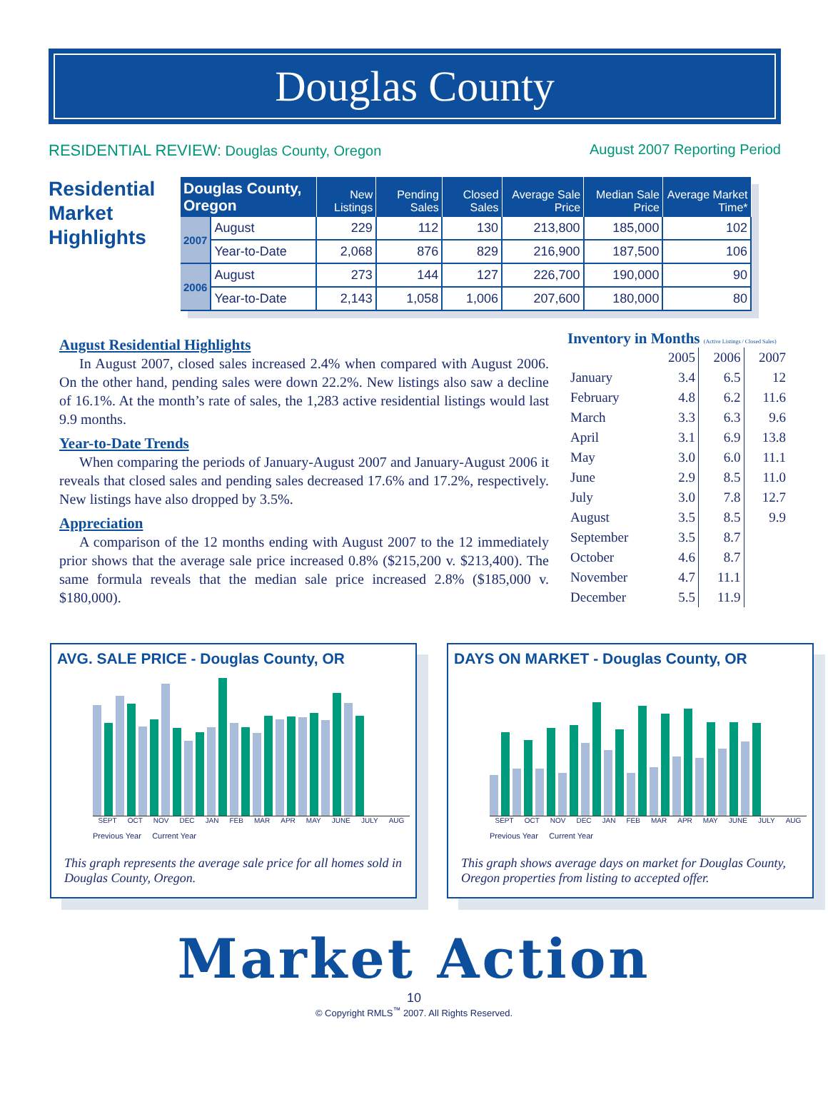Douglas County
RESIDENTIAL REVIEW: Douglas County, Oregon
August 2007 Reporting Period
Residential Market Highlights
| Douglas County, Oregon | | New Listings | Pending Sales | Closed Sales | Average Sale Price | Median Sale Price | Average Market Time* |
| --- | --- | --- | --- | --- | --- | --- | --- |
| 2007 | August | 229 | 112 | 130 | 213,800 | 185,000 | 102 |
| | Year-to-Date | 2,068 | 876 | 829 | 216,900 | 187,500 | 106 |
| 2006 | August | 273 | 144 | 127 | 226,700 | 190,000 | 90 |
| | Year-to-Date | 2,143 | 1,058 | 1,006 | 207,600 | 180,000 | 80 |
August Residential Highlights
In August 2007, closed sales increased 2.4% when compared with August 2006. On the other hand, pending sales were down 22.2%. New listings also saw a decline of 16.1%. At the month’s rate of sales, the 1,283 active residential listings would last 9.9 months.
Year-to-Date Trends
When comparing the periods of January-August 2007 and January-August 2006 it reveals that closed sales and pending sales decreased 17.6% and 17.2%, respectively. New listings have also dropped by 3.5%.
Appreciation
A comparison of the 12 months ending with August 2007 to the 12 immediately prior shows that the average sale price increased 0.8% ($215,200 v. $213,400). The same formula reveals that the median sale price increased 2.8% ($185,000 v. $180,000).
Inventory in Months (Active Listings / Closed Sales)
| | 2005 | 2006 | 2007 |
| --- | --- | --- | --- |
| January | 3.4 | 6.5 | 12 |
| February | 4.8 | 6.2 | 11.6 |
| March | 3.3 | 6.3 | 9.6 |
| April | 3.1 | 6.9 | 13.8 |
| May | 3.0 | 6.0 | 11.1 |
| June | 2.9 | 8.5 | 11.0 |
| July | 3.0 | 7.8 | 12.7 |
| August | 3.5 | 8.5 | 9.9 |
| September | 3.5 | 8.7 | |
| October | 4.6 | 8.7 | |
| November | 4.7 | 11.1 | |
| December | 5.5 | 11.9 | |
AVG. SALE PRICE - Douglas County, OR
SEPT OCT NOV DEC JAN FEB MAR APR MAY JUNE JULY AUG
Previous Year Current Year
This graph represents the average sale price for all homes sold in Douglas County, Oregon.
DAYS ON MARKET - Douglas County, OR
SEPT OCT NOV DEC JAN FEB MAR APR MAY JUNE JULY AUG
Previous Year Current Year
This graph shows average days on market for Douglas County, Oregon properties from listing to accepted offer.
Market Action
10
© Copyright RMLS<sup>™</sup> 2007. All Rights Reserved.